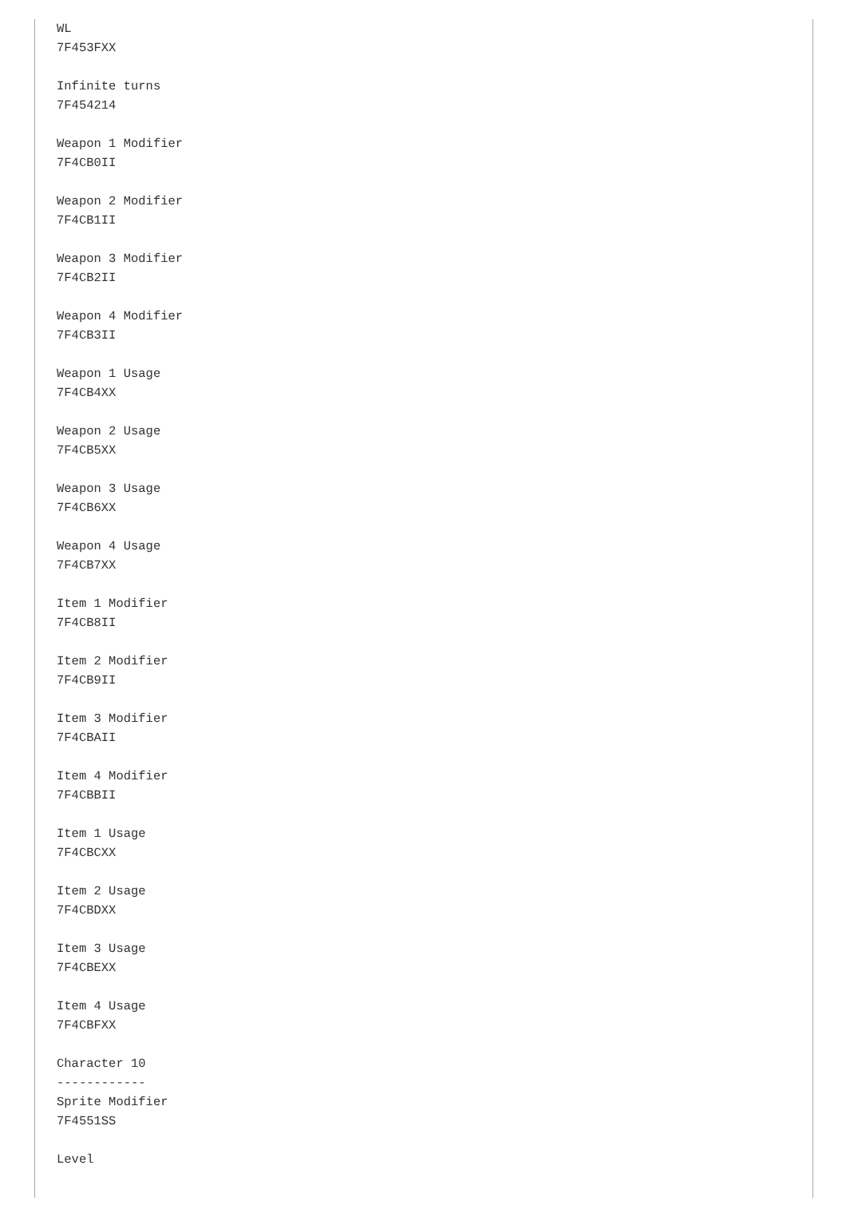WL
7F453FXX

Infinite turns
7F454214

Weapon 1 Modifier
7F4CB0II

Weapon 2 Modifier
7F4CB1II

Weapon 3 Modifier
7F4CB2II

Weapon 4 Modifier
7F4CB3II

Weapon 1 Usage
7F4CB4XX

Weapon 2 Usage
7F4CB5XX

Weapon 3 Usage
7F4CB6XX

Weapon 4 Usage
7F4CB7XX

Item 1 Modifier
7F4CB8II

Item 2 Modifier
7F4CB9II

Item 3 Modifier
7F4CBAII

Item 4 Modifier
7F4CBBII

Item 1 Usage
7F4CBCXX

Item 2 Usage
7F4CBDXX

Item 3 Usage
7F4CBEXX

Item 4 Usage
7F4CBFXX

Character 10
------------
Sprite Modifier
7F4551SS

Level